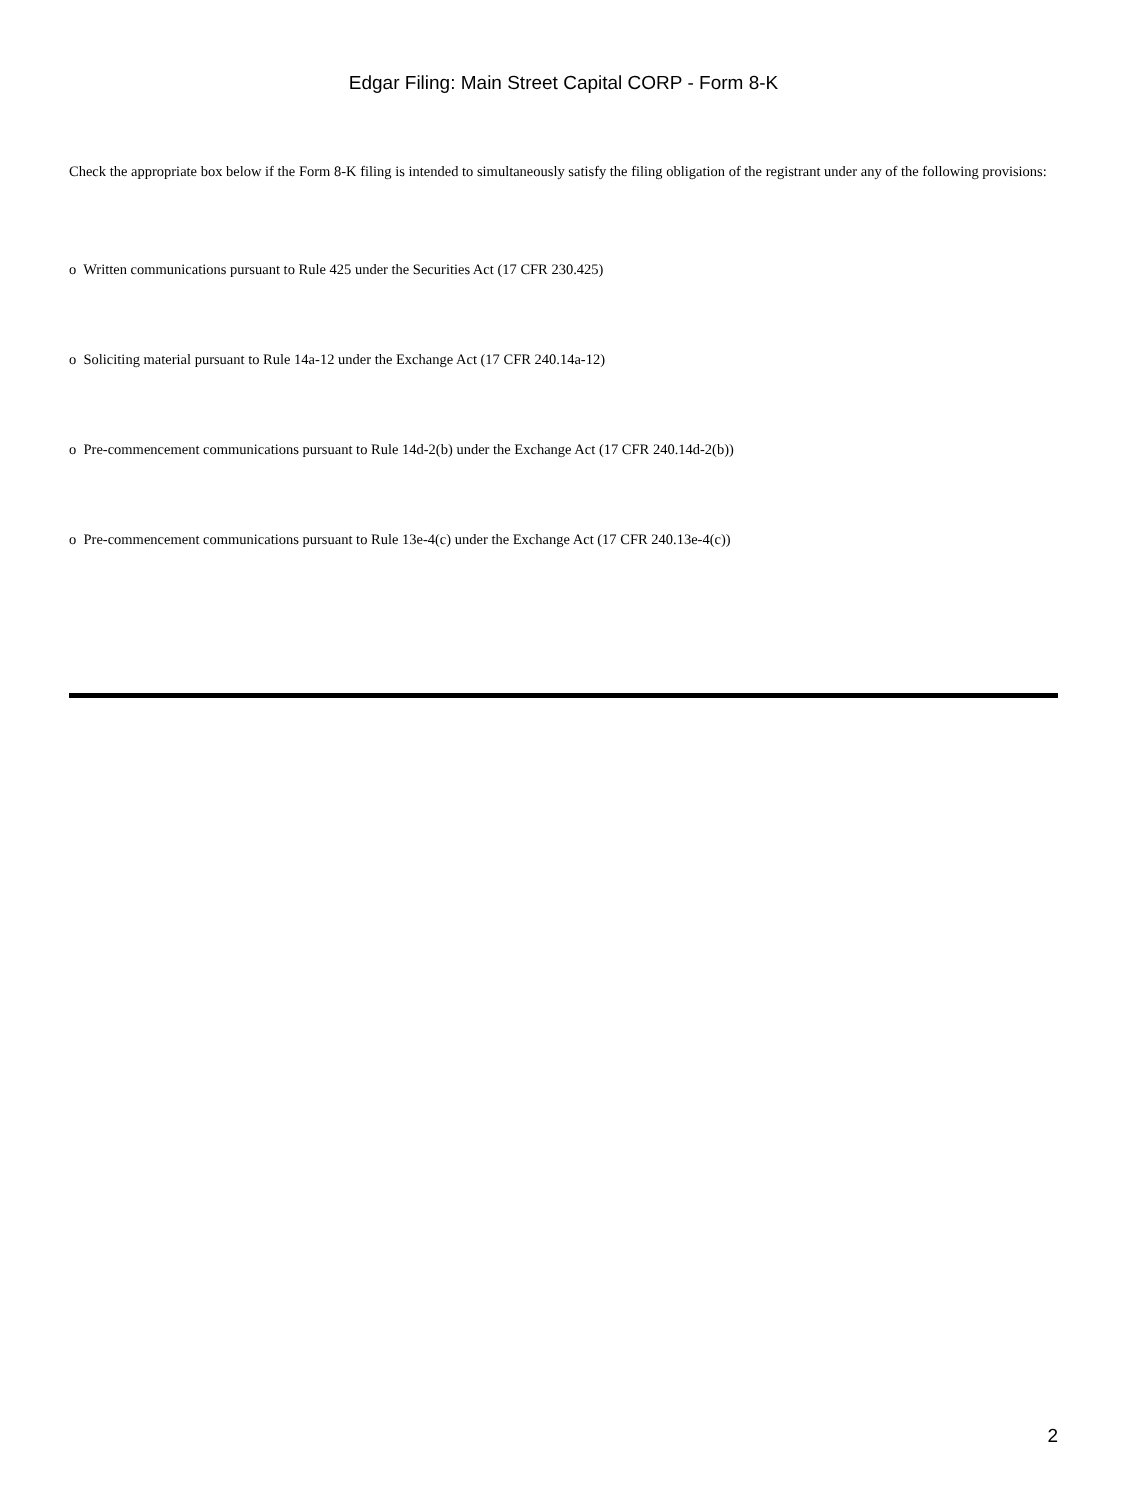Edgar Filing: Main Street Capital CORP - Form 8-K
Check the appropriate box below if the Form 8-K filing is intended to simultaneously satisfy the filing obligation of the registrant under any of the following provisions:
o Written communications pursuant to Rule 425 under the Securities Act (17 CFR 230.425)
o Soliciting material pursuant to Rule 14a-12 under the Exchange Act (17 CFR 240.14a-12)
o Pre-commencement communications pursuant to Rule 14d-2(b) under the Exchange Act (17 CFR 240.14d-2(b))
o Pre-commencement communications pursuant to Rule 13e-4(c) under the Exchange Act (17 CFR 240.13e-4(c))
2